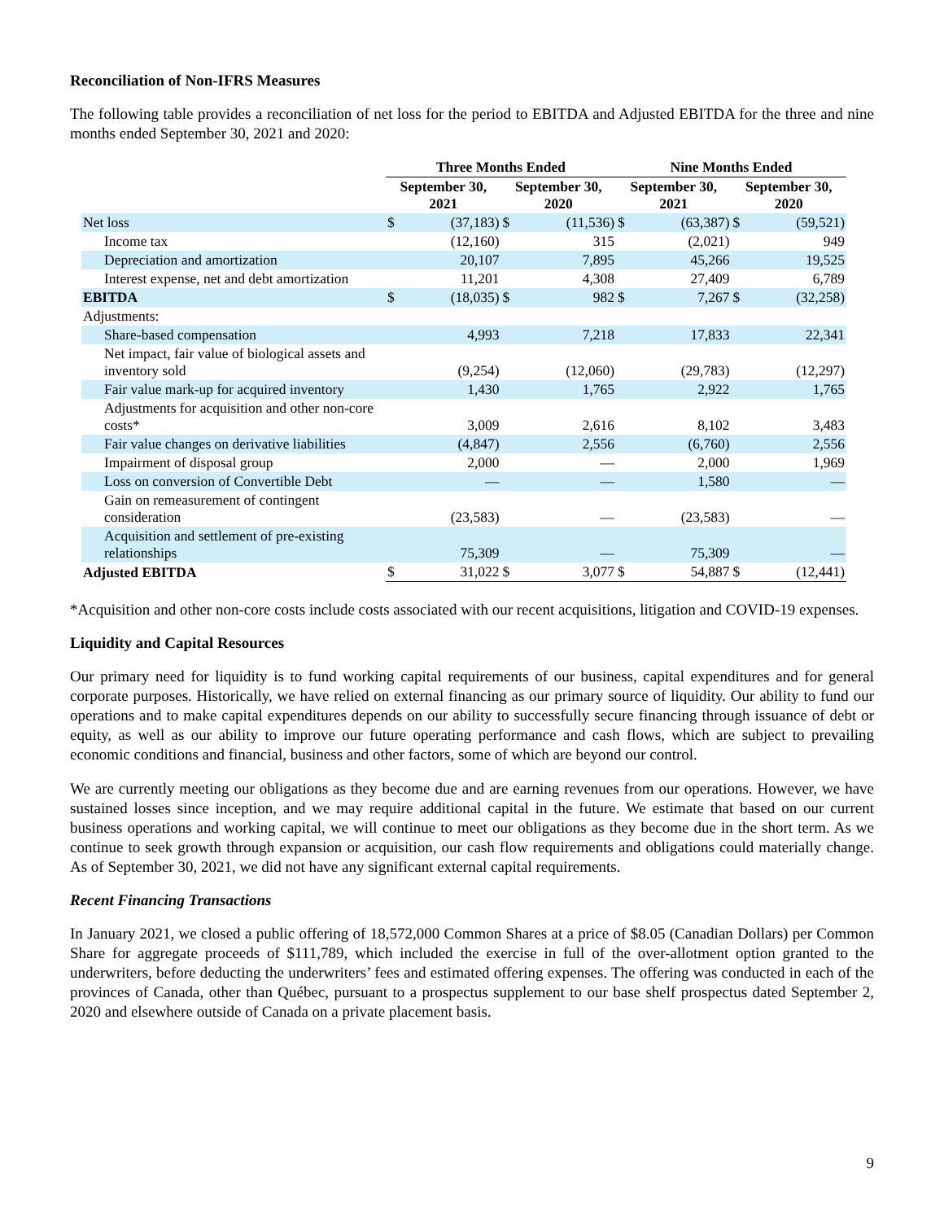Reconciliation of Non-IFRS Measures
The following table provides a reconciliation of net loss for the period to EBITDA and Adjusted EBITDA for the three and nine months ended September 30, 2021 and 2020:
| | Three Months Ended | | | | Nine Months Ended | | | |
| --- | --- | --- | --- | --- | --- | --- | --- | --- |
| | September 30, 2021 | | September 30, 2020 | | September 30, 2021 | | September 30, 2020 | |
| Net loss | $ | (37,183) | $ | (11,536) | $ | (63,387) | $ | (59,521) |
| Income tax | | (12,160) | | 315 | | (2,021) | | 949 |
| Depreciation and amortization | | 20,107 | | 7,895 | | 45,266 | | 19,525 |
| Interest expense, net and debt amortization | | 11,201 | | 4,308 | | 27,409 | | 6,789 |
| EBITDA | $ | (18,035) | $ | 982 | $ | 7,267 | $ | (32,258) |
| Adjustments: | | | | | | | | |
| Share-based compensation | | 4,993 | | 7,218 | | 17,833 | | 22,341 |
| Net impact, fair value of biological assets and inventory sold | | (9,254) | | (12,060) | | (29,783) | | (12,297) |
| Fair value mark-up for acquired inventory | | 1,430 | | 1,765 | | 2,922 | | 1,765 |
| Adjustments for acquisition and other non-core costs* | | 3,009 | | 2,616 | | 8,102 | | 3,483 |
| Fair value changes on derivative liabilities | | (4,847) | | 2,556 | | (6,760) | | 2,556 |
| Impairment of disposal group | | 2,000 | | — | | 2,000 | | 1,969 |
| Loss on conversion of Convertible Debt | | — | | — | | 1,580 | | — |
| Gain on remeasurement of contingent consideration | | (23,583) | | — | | (23,583) | | — |
| Acquisition and settlement of pre-existing relationships | | 75,309 | | — | | 75,309 | | — |
| Adjusted EBITDA | $ | 31,022 | $ | 3,077 | $ | 54,887 | $ | (12,441) |
*Acquisition and other non-core costs include costs associated with our recent acquisitions, litigation and COVID-19 expenses.
Liquidity and Capital Resources
Our primary need for liquidity is to fund working capital requirements of our business, capital expenditures and for general corporate purposes. Historically, we have relied on external financing as our primary source of liquidity. Our ability to fund our operations and to make capital expenditures depends on our ability to successfully secure financing through issuance of debt or equity, as well as our ability to improve our future operating performance and cash flows, which are subject to prevailing economic conditions and financial, business and other factors, some of which are beyond our control.
We are currently meeting our obligations as they become due and are earning revenues from our operations. However, we have sustained losses since inception, and we may require additional capital in the future. We estimate that based on our current business operations and working capital, we will continue to meet our obligations as they become due in the short term. As we continue to seek growth through expansion or acquisition, our cash flow requirements and obligations could materially change. As of September 30, 2021, we did not have any significant external capital requirements.
Recent Financing Transactions
In January 2021, we closed a public offering of 18,572,000 Common Shares at a price of $8.05 (Canadian Dollars) per Common Share for aggregate proceeds of $111,789, which included the exercise in full of the over-allotment option granted to the underwriters, before deducting the underwriters’ fees and estimated offering expenses. The offering was conducted in each of the provinces of Canada, other than Québec, pursuant to a prospectus supplement to our base shelf prospectus dated September 2, 2020 and elsewhere outside of Canada on a private placement basis.
9